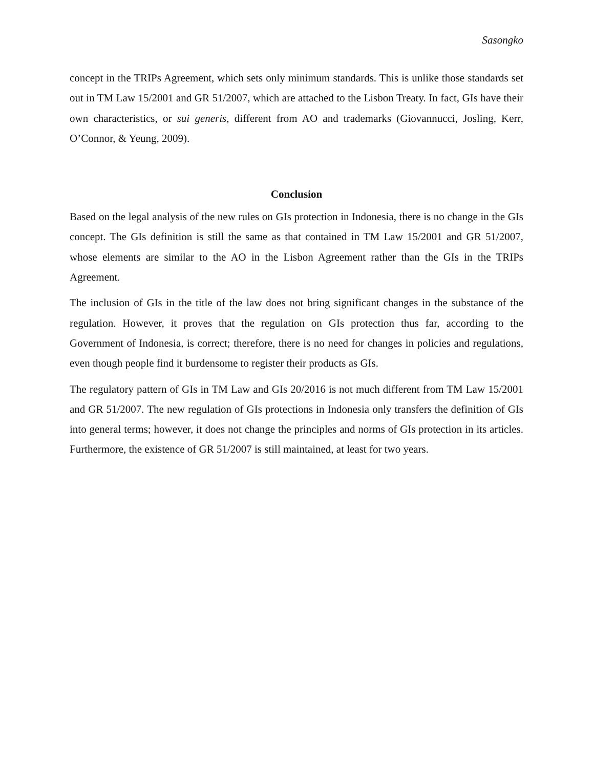Sasongko
concept in the TRIPs Agreement, which sets only minimum standards. This is unlike those standards set out in TM Law 15/2001 and GR 51/2007, which are attached to the Lisbon Treaty. In fact, GIs have their own characteristics, or sui generis, different from AO and trademarks (Giovannucci, Josling, Kerr, O’Connor, & Yeung, 2009).
Conclusion
Based on the legal analysis of the new rules on GIs protection in Indonesia, there is no change in the GIs concept. The GIs definition is still the same as that contained in TM Law 15/2001 and GR 51/2007, whose elements are similar to the AO in the Lisbon Agreement rather than the GIs in the TRIPs Agreement.
The inclusion of GIs in the title of the law does not bring significant changes in the substance of the regulation. However, it proves that the regulation on GIs protection thus far, according to the Government of Indonesia, is correct; therefore, there is no need for changes in policies and regulations, even though people find it burdensome to register their products as GIs.
The regulatory pattern of GIs in TM Law and GIs 20/2016 is not much different from TM Law 15/2001 and GR 51/2007. The new regulation of GIs protections in Indonesia only transfers the definition of GIs into general terms; however, it does not change the principles and norms of GIs protection in its articles. Furthermore, the existence of GR 51/2007 is still maintained, at least for two years.